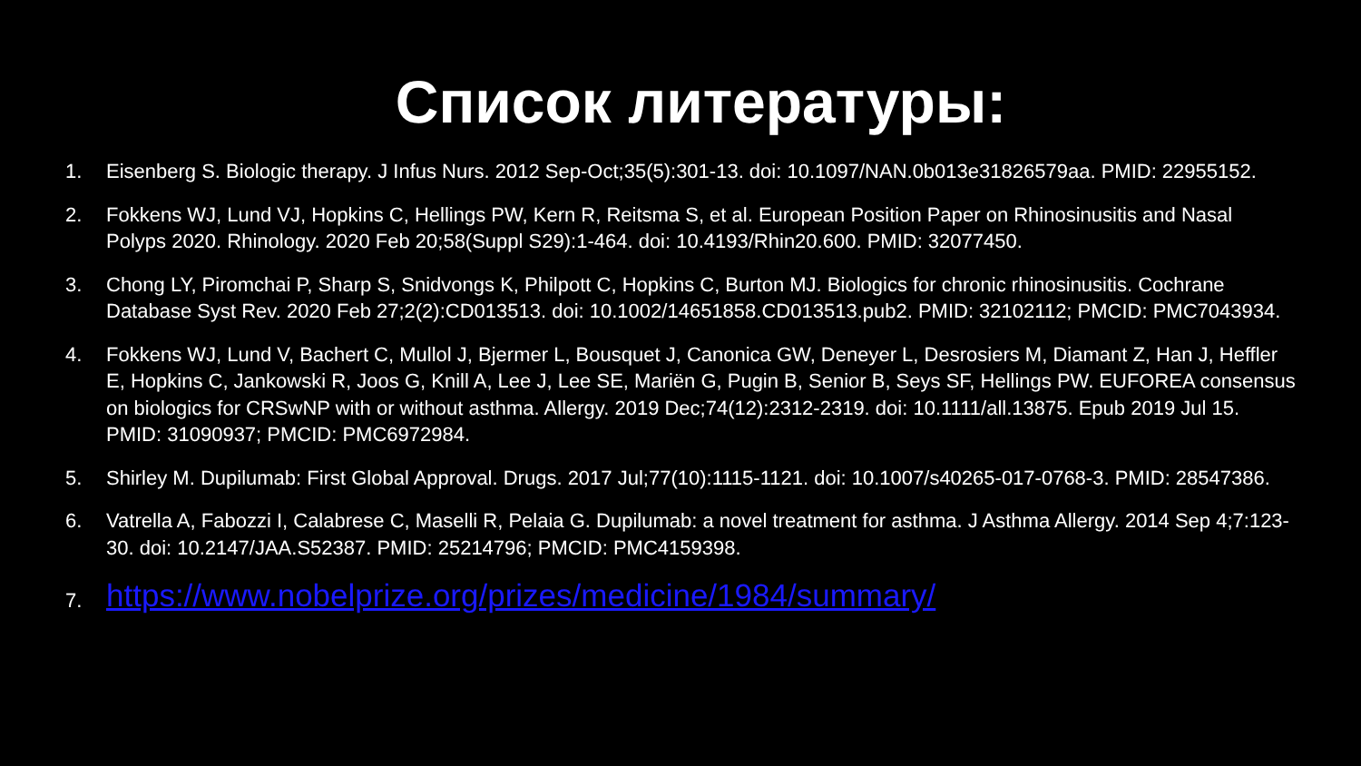Список литературы:
1. Eisenberg S. Biologic therapy. J Infus Nurs. 2012 Sep-Oct;35(5):301-13. doi: 10.1097/NAN.0b013e31826579aa. PMID: 22955152.
2. Fokkens WJ, Lund VJ, Hopkins C, Hellings PW, Kern R, Reitsma S, et al. European Position Paper on Rhinosinusitis and Nasal Polyps 2020. Rhinology. 2020 Feb 20;58(Suppl S29):1-464. doi: 10.4193/Rhin20.600. PMID: 32077450.
3. Chong LY, Piromchai P, Sharp S, Snidvongs K, Philpott C, Hopkins C, Burton MJ. Biologics for chronic rhinosinusitis. Cochrane Database Syst Rev. 2020 Feb 27;2(2):CD013513. doi: 10.1002/14651858.CD013513.pub2. PMID: 32102112; PMCID: PMC7043934.
4. Fokkens WJ, Lund V, Bachert C, Mullol J, Bjermer L, Bousquet J, Canonica GW, Deneyer L, Desrosiers M, Diamant Z, Han J, Heffler E, Hopkins C, Jankowski R, Joos G, Knill A, Lee J, Lee SE, Mariën G, Pugin B, Senior B, Seys SF, Hellings PW. EUFOREA consensus on biologics for CRSwNP with or without asthma. Allergy. 2019 Dec;74(12):2312-2319. doi: 10.1111/all.13875. Epub 2019 Jul 15. PMID: 31090937; PMCID: PMC6972984.
5. Shirley M. Dupilumab: First Global Approval. Drugs. 2017 Jul;77(10):1115-1121. doi: 10.1007/s40265-017-0768-3. PMID: 28547386.
6. Vatrella A, Fabozzi I, Calabrese C, Maselli R, Pelaia G. Dupilumab: a novel treatment for asthma. J Asthma Allergy. 2014 Sep 4;7:123-30. doi: 10.2147/JAA.S52387. PMID: 25214796; PMCID: PMC4159398.
7.
https://www.nobelprize.org/prizes/medicine/1984/summary/